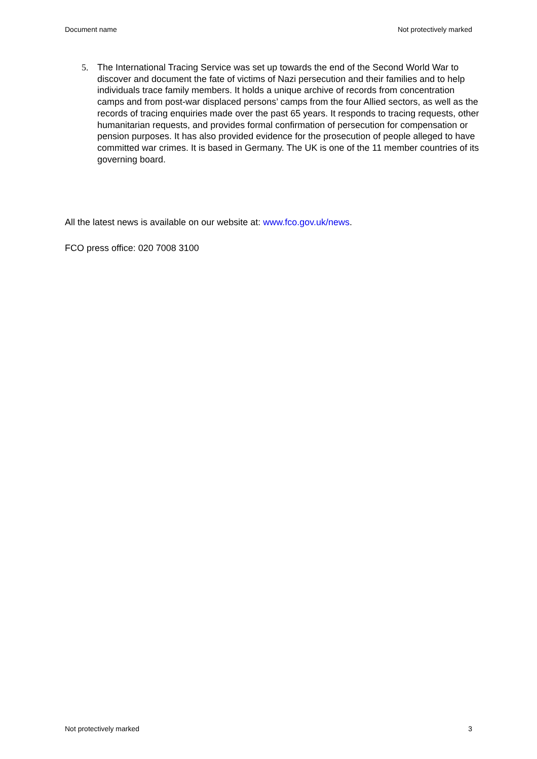Document name Not protectively marked
5. The International Tracing Service was set up towards the end of the Second World War to discover and document the fate of victims of Nazi persecution and their families and to help individuals trace family members. It holds a unique archive of records from concentration camps and from post-war displaced persons’ camps from the four Allied sectors, as well as the records of tracing enquiries made over the past 65 years. It responds to tracing requests, other humanitarian requests, and provides formal confirmation of persecution for compensation or pension purposes. It has also provided evidence for the prosecution of people alleged to have committed war crimes. It is based in Germany. The UK is one of the 11 member countries of its governing board.
All the latest news is available on our website at: www.fco.gov.uk/news.
FCO press office: 020 7008 3100
Not protectively marked 3